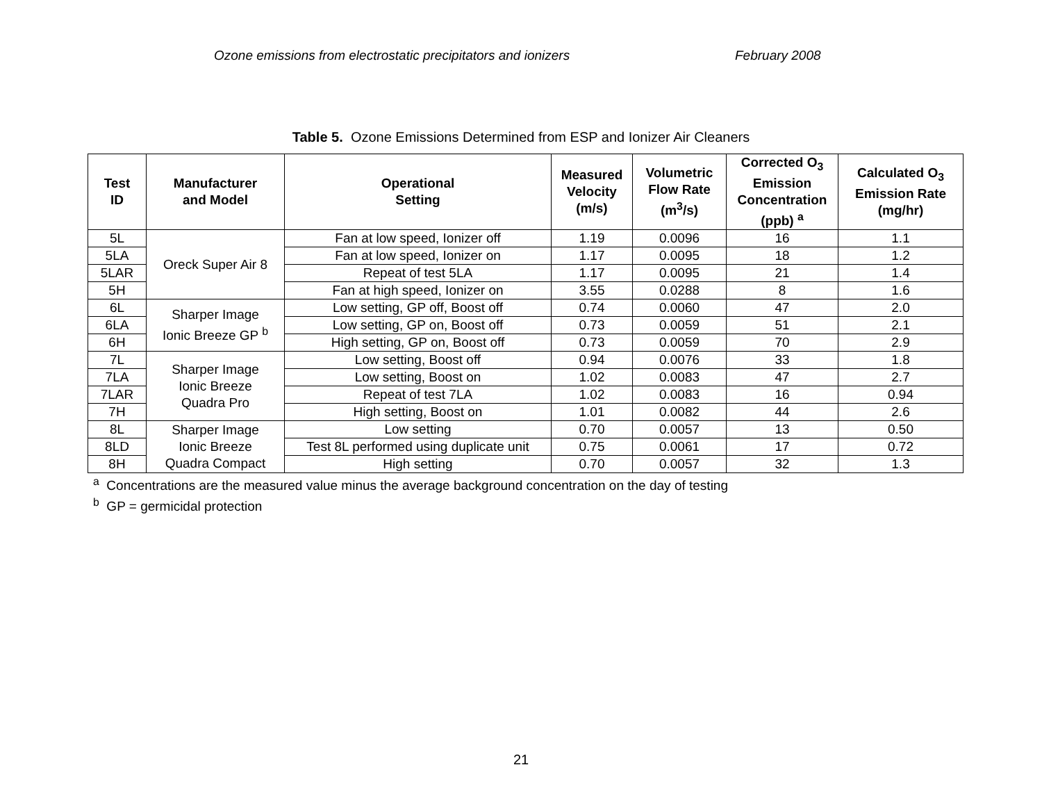Ozone emissions from electrostatic precipitators and ionizers February 2008
Table 5. Ozone Emissions Determined from ESP and Ionizer Air Cleaners
| Test ID | Manufacturer and Model | Operational Setting | Measured Velocity (m/s) | Volumetric Flow Rate (m<sup>3</sup>/s) | Corrected O<sub>3</sub> Emission Concentration (ppb) <sup>a</sup> | Calculated O<sub>3</sub> Emission Rate (mg/hr) |
| --- | --- | --- | --- | --- | --- | --- |
| 5L | Oreck Super Air 8 | Fan at low speed, Ionizer off | 1.19 | 0.0096 | 16 | 1.1 |
| 5LA | | Fan at low speed, Ionizer on | 1.17 | 0.0095 | 18 | 1.2 |
| 5LAR | | Repeat of test 5LA | 1.17 | 0.0095 | 21 | 1.4 |
| 5H | | Fan at high speed, Ionizer on | 3.55 | 0.0288 | 8 | 1.6 |
| 6L | Sharper Image Ionic Breeze GP <sup>b</sup> | Low setting, GP off, Boost off | 0.74 | 0.0060 | 47 | 2.0 |
| 6LA | | Low setting, GP on, Boost off | 0.73 | 0.0059 | 51 | 2.1 |
| 6H | | High setting, GP on, Boost off | 0.73 | 0.0059 | 70 | 2.9 |
| 7L | Sharper Image Ionic Breeze Quadra Pro | Low setting, Boost off | 0.94 | 0.0076 | 33 | 1.8 |
| 7LA | | Low setting, Boost on | 1.02 | 0.0083 | 47 | 2.7 |
| 7LAR | | Repeat of test 7LA | 1.02 | 0.0083 | 16 | 0.94 |
| 7H | | High setting, Boost on | 1.01 | 0.0082 | 44 | 2.6 |
| 8L | Sharper Image Ionic Breeze Quadra Compact | Low setting | 0.70 | 0.0057 | 13 | 0.50 |
| 8LD | | Test 8L performed using duplicate unit | 0.75 | 0.0061 | 17 | 0.72 |
| 8H | | High setting | 0.70 | 0.0057 | 32 | 1.3 |
<sup>a</sup> Concentrations are the measured value minus the average background concentration on the day of testing
<sup>b</sup> GP = germicidal protection
21